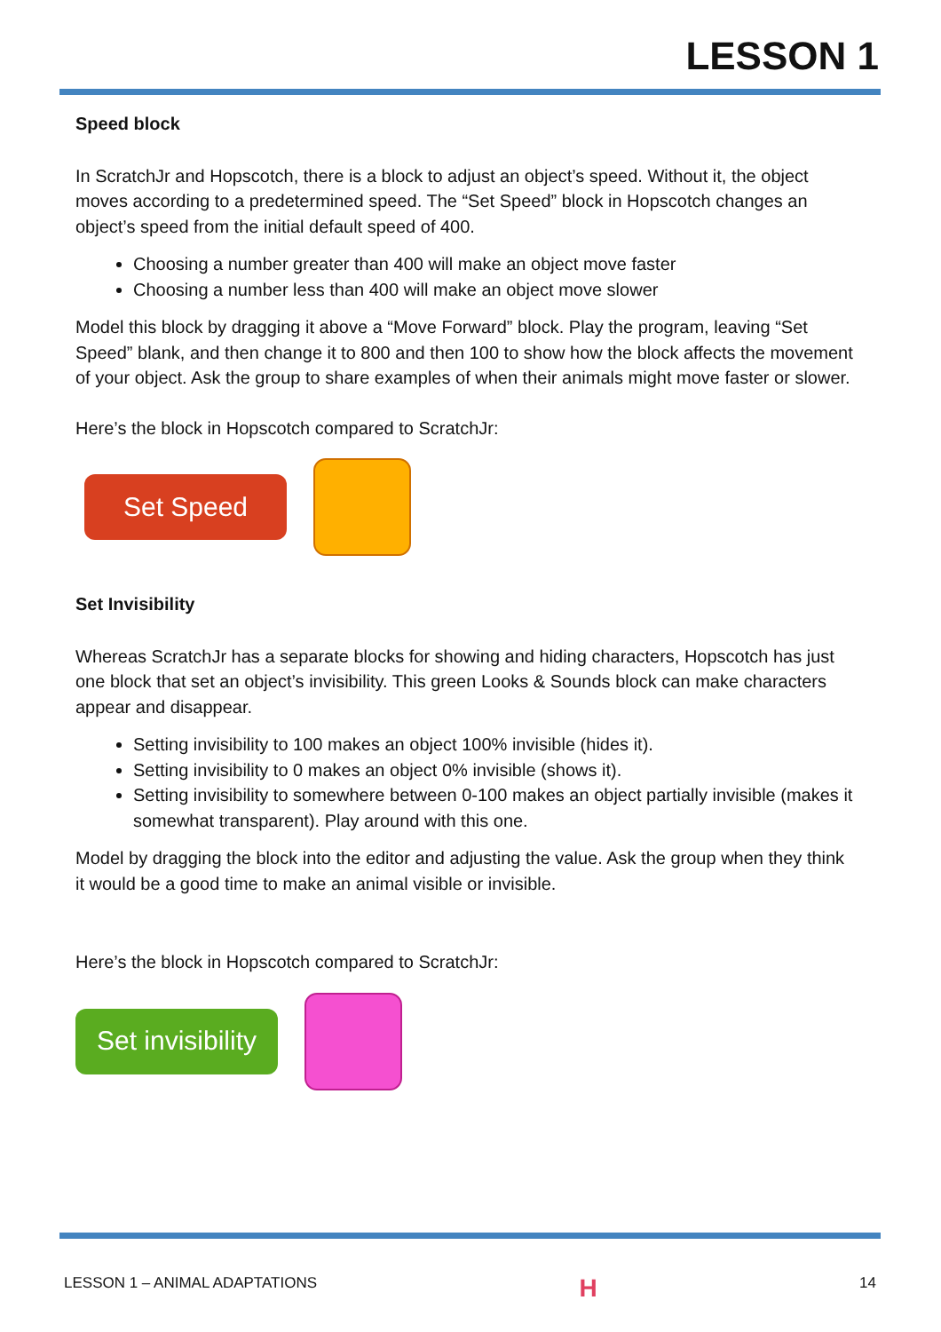LESSON 1
Speed block
In ScratchJr and Hopscotch, there is a block to adjust an object’s speed. Without it, the object moves according to a predetermined speed. The “Set Speed” block in Hopscotch changes an object’s speed from the initial default speed of 400.
Choosing a number greater than 400 will make an object move faster
Choosing a number less than 400 will make an object move slower
Model this block by dragging it above a “Move Forward” block. Play the program, leaving “Set Speed” blank, and then change it to 800 and then 100 to show how the block affects the movement of your object. Ask the group to share examples of when their animals might move faster or slower.
Here’s the block in Hopscotch compared to ScratchJr:
Set Speed
Set Invisibility
Whereas ScratchJr has a separate blocks for showing and hiding characters, Hopscotch has just one block that set an object’s invisibility. This green Looks & Sounds block can make characters appear and disappear.
Setting invisibility to 100 makes an object 100% invisible (hides it).
Setting invisibility to 0 makes an object 0% invisible (shows it).
Setting invisibility to somewhere between 0-100 makes an object partially invisible (makes it somewhat transparent). Play around with this one.
Model by dragging the block into the editor and adjusting the value. Ask the group when they think it would be a good time to make an animal visible or invisible.
Here’s the block in Hopscotch compared to ScratchJr:
Set invisibility
LESSON 1 – ANIMAL ADAPTATIONS H 14